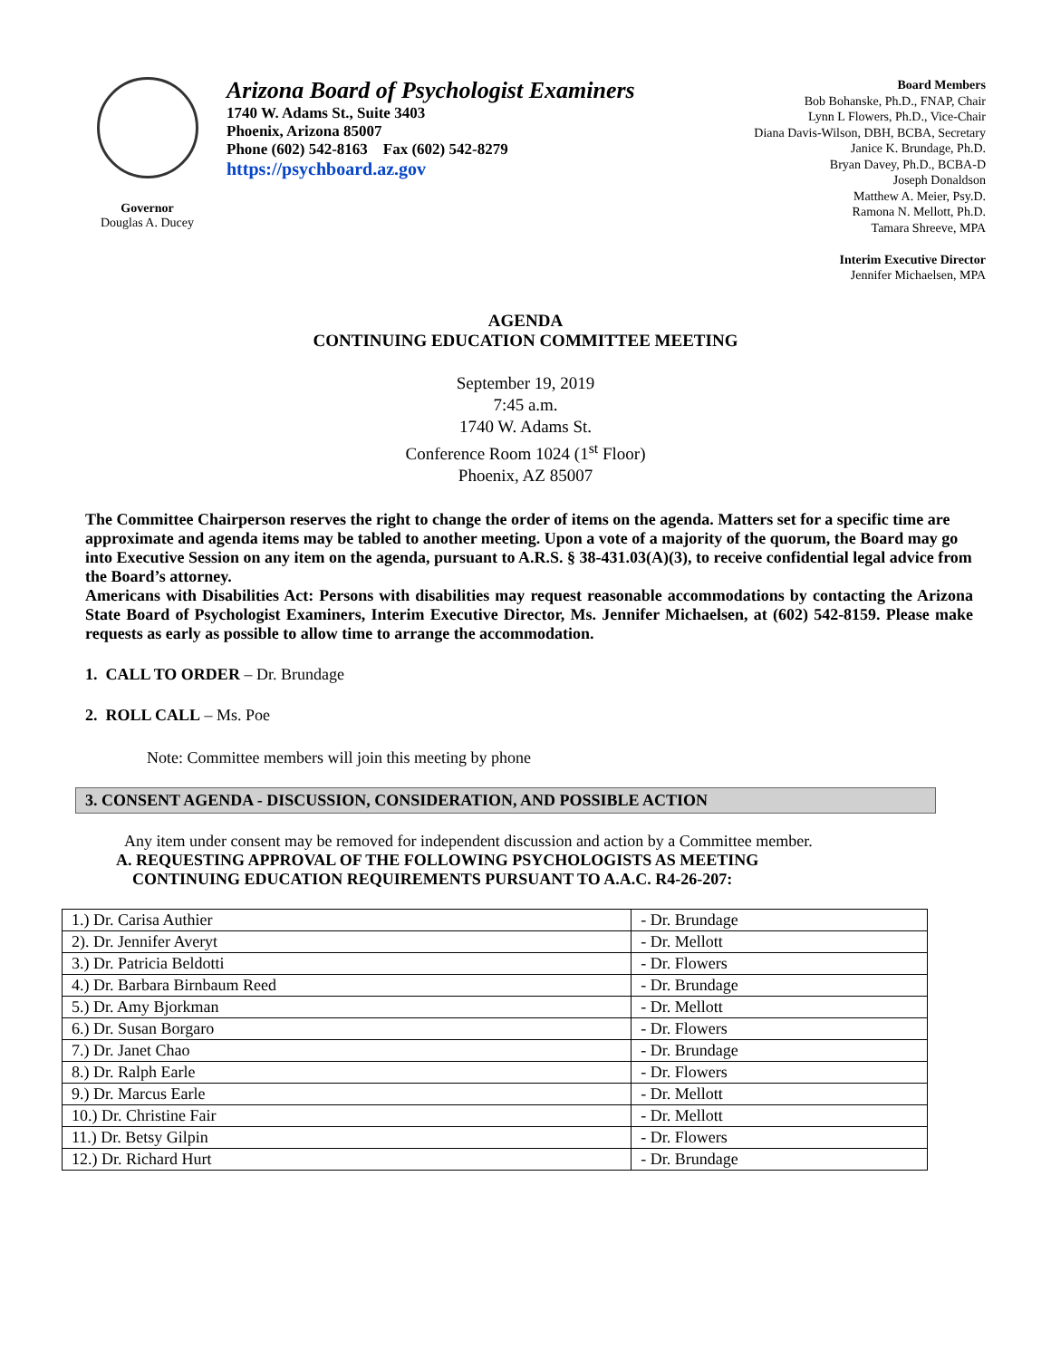Governor
Douglas A. Ducey
Arizona Board of Psychologist Examiners
1740 W. Adams St., Suite 3403
Phoenix, Arizona 85007
Phone (602) 542-8163 Fax (602) 542-8279
https://psychboard.az.gov
Board Members
Bob Bohanske, Ph.D., FNAP, Chair
Lynn L Flowers, Ph.D., Vice-Chair
Diana Davis-Wilson, DBH, BCBA, Secretary
Janice K. Brundage, Ph.D.
Bryan Davey, Ph.D., BCBA-D
Joseph Donaldson
Matthew A. Meier, Psy.D.
Ramona N. Mellott, Ph.D.
Tamara Shreeve, MPA
Interim Executive Director
Jennifer Michaelsen, MPA
AGENDA
CONTINUING EDUCATION COMMITTEE MEETING
September 19, 2019
7:45 a.m.
1740 W. Adams St.
Conference Room 1024 (1<sup>st</sup> Floor)
Phoenix, AZ 85007
The Committee Chairperson reserves the right to change the order of items on the agenda. Matters set for a specific time are approximate and agenda items may be tabled to another meeting. Upon a vote of a majority of the quorum, the Board may go into Executive Session on any item on the agenda, pursuant to A.R.S. § 38-431.03(A)(3), to receive confidential legal advice from the Board’s attorney.
Americans with Disabilities Act: Persons with disabilities may request reasonable accommodations by contacting the Arizona State Board of Psychologist Examiners, Interim Executive Director, Ms. Jennifer Michaelsen, at (602) 542-8159. Please make requests as early as possible to allow time to arrange the accommodation.
1. CALL TO ORDER – Dr. Brundage
2. ROLL CALL – Ms. Poe
Note: Committee members will join this meeting by phone
3. CONSENT AGENDA - DISCUSSION, CONSIDERATION, AND POSSIBLE ACTION
Any item under consent may be removed for independent discussion and action by a Committee member.
A. REQUESTING APPROVAL OF THE FOLLOWING PSYCHOLOGISTS AS MEETING
CONTINUING EDUCATION REQUIREMENTS PURSUANT TO A.A.C. R4-26-207:
| 1.) Dr. Carisa Authier | - Dr. Brundage |
| 2). Dr. Jennifer Averyt | - Dr. Mellott |
| 3.) Dr. Patricia Beldotti | - Dr. Flowers |
| 4.) Dr. Barbara Birnbaum Reed | - Dr. Brundage |
| 5.) Dr. Amy Bjorkman | - Dr. Mellott |
| 6.) Dr. Susan Borgaro | - Dr. Flowers |
| 7.) Dr. Janet Chao | - Dr. Brundage |
| 8.) Dr. Ralph Earle | - Dr. Flowers |
| 9.) Dr. Marcus Earle | - Dr. Mellott |
| 10.) Dr. Christine Fair | - Dr. Mellott |
| 11.) Dr. Betsy Gilpin | - Dr. Flowers |
| 12.) Dr. Richard Hurt | - Dr. Brundage |